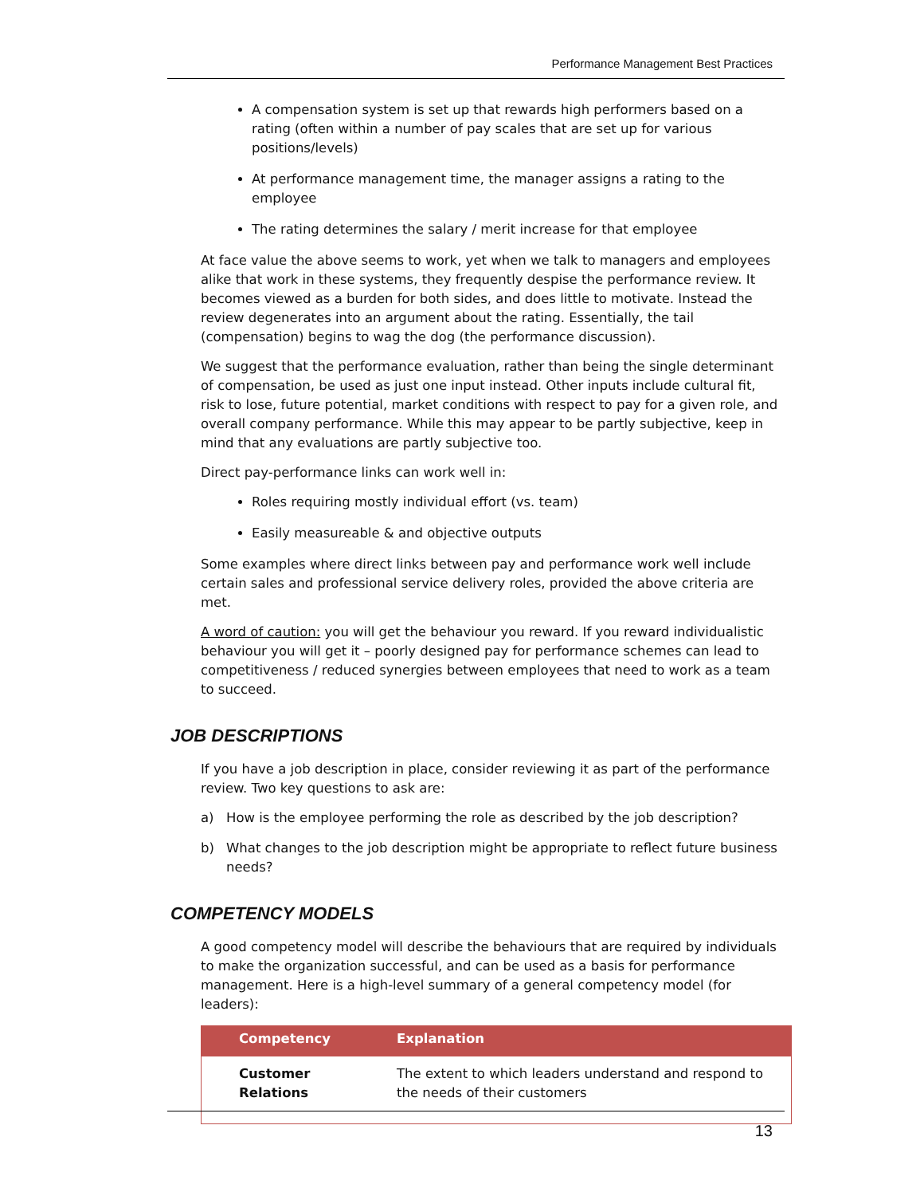Performance Management Best Practices
A compensation system is set up that rewards high performers based on a rating (often within a number of pay scales that are set up for various positions/levels)
At performance management time, the manager assigns a rating to the employee
The rating determines the salary / merit increase for that employee
At face value the above seems to work, yet when we talk to managers and employees alike that work in these systems, they frequently despise the performance review. It becomes viewed as a burden for both sides, and does little to motivate. Instead the review degenerates into an argument about the rating. Essentially, the tail (compensation) begins to wag the dog (the performance discussion).
We suggest that the performance evaluation, rather than being the single determinant of compensation, be used as just one input instead. Other inputs include cultural fit, risk to lose, future potential, market conditions with respect to pay for a given role, and overall company performance. While this may appear to be partly subjective, keep in mind that any evaluations are partly subjective too.
Direct pay-performance links can work well in:
Roles requiring mostly individual effort (vs. team)
Easily measureable & and objective outputs
Some examples where direct links between pay and performance work well include certain sales and professional service delivery roles, provided the above criteria are met.
A word of caution: you will get the behaviour you reward. If you reward individualistic behaviour you will get it – poorly designed pay for performance schemes can lead to competitiveness / reduced synergies between employees that need to work as a team to succeed.
JOB DESCRIPTIONS
If you have a job description in place, consider reviewing it as part of the performance review. Two key questions to ask are:
a) How is the employee performing the role as described by the job description?
b) What changes to the job description might be appropriate to reflect future business needs?
COMPETENCY MODELS
A good competency model will describe the behaviours that are required by individuals to make the organization successful, and can be used as a basis for performance management. Here is a high-level summary of a general competency model (for leaders):
| Competency | Explanation |
| --- | --- |
| Customer Relations | The extent to which leaders understand and respond to the needs of their customers |
13